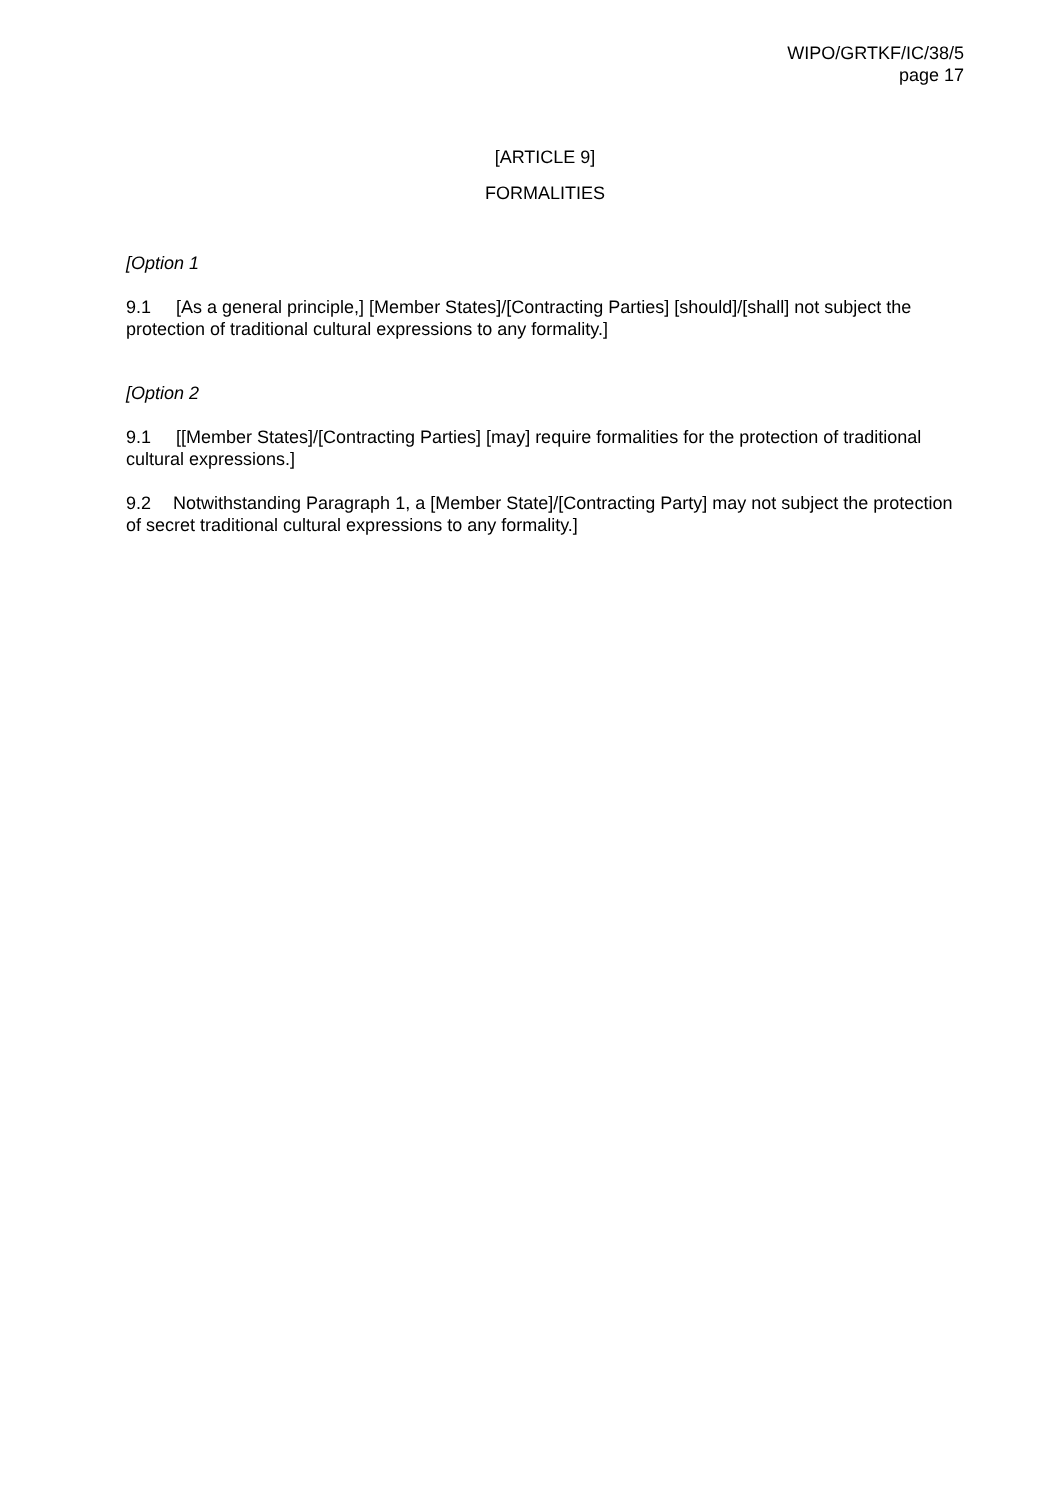WIPO/GRTKF/IC/38/5
page 17
[ARTICLE 9]
FORMALITIES
[Option 1
9.1 [As a general principle,] [Member States]/[Contracting Parties] [should]/[shall] not subject the protection of traditional cultural expressions to any formality.]
[Option 2
9.1 [[Member States]/[Contracting Parties] [may] require formalities for the protection of traditional cultural expressions.]
9.2 Notwithstanding Paragraph 1, a [Member State]/[Contracting Party] may not subject the protection of secret traditional cultural expressions to any formality.]